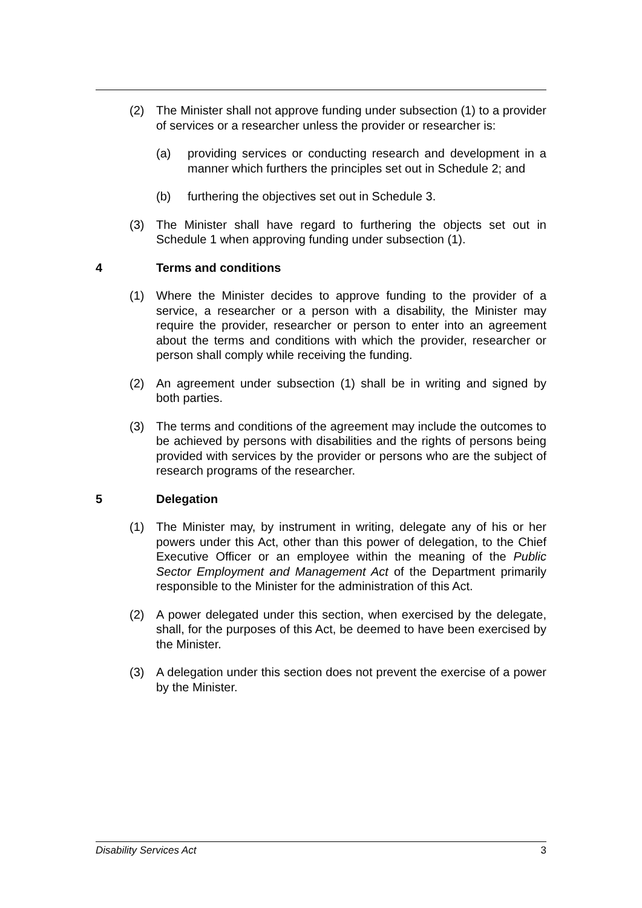(2) The Minister shall not approve funding under subsection (1) to a provider of services or a researcher unless the provider or researcher is:
(a) providing services or conducting research and development in a manner which furthers the principles set out in Schedule 2; and
(b) furthering the objectives set out in Schedule 3.
(3) The Minister shall have regard to furthering the objects set out in Schedule 1 when approving funding under subsection (1).
4 Terms and conditions
(1) Where the Minister decides to approve funding to the provider of a service, a researcher or a person with a disability, the Minister may require the provider, researcher or person to enter into an agreement about the terms and conditions with which the provider, researcher or person shall comply while receiving the funding.
(2) An agreement under subsection (1) shall be in writing and signed by both parties.
(3) The terms and conditions of the agreement may include the outcomes to be achieved by persons with disabilities and the rights of persons being provided with services by the provider or persons who are the subject of research programs of the researcher.
5 Delegation
(1) The Minister may, by instrument in writing, delegate any of his or her powers under this Act, other than this power of delegation, to the Chief Executive Officer or an employee within the meaning of the Public Sector Employment and Management Act of the Department primarily responsible to the Minister for the administration of this Act.
(2) A power delegated under this section, when exercised by the delegate, shall, for the purposes of this Act, be deemed to have been exercised by the Minister.
(3) A delegation under this section does not prevent the exercise of a power by the Minister.
Disability Services Act 3